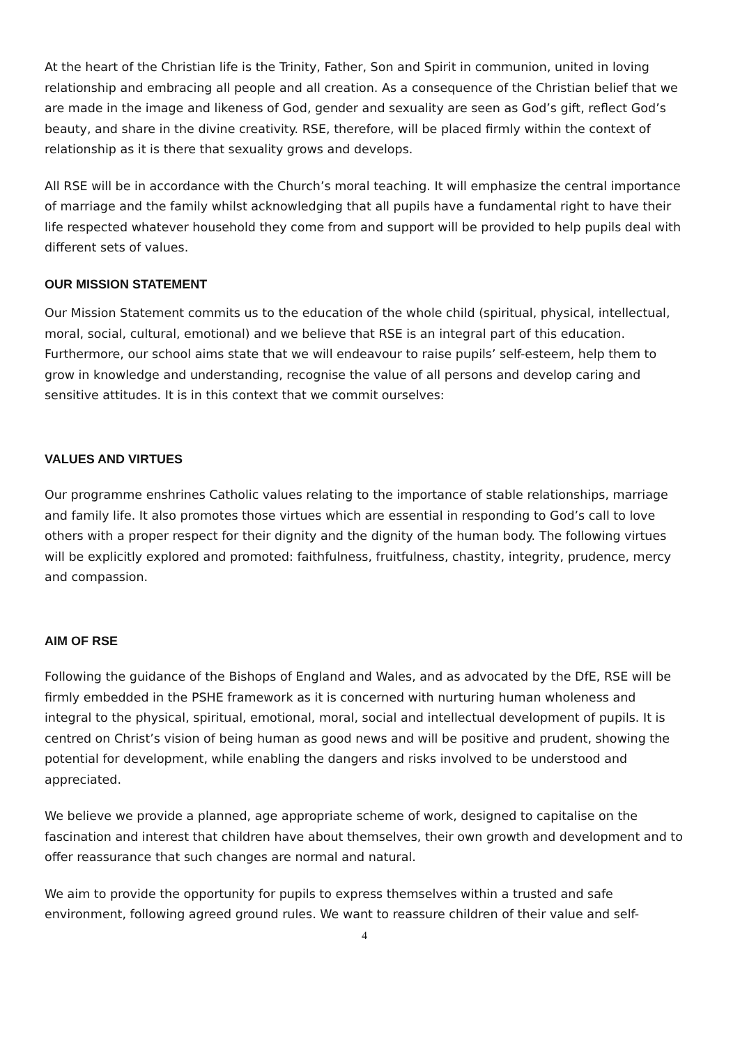At the heart of the Christian life is the Trinity, Father, Son and Spirit in communion, united in loving relationship and embracing all people and all creation. As a consequence of the Christian belief that we are made in the image and likeness of God, gender and sexuality are seen as God’s gift, reflect God’s beauty, and share in the divine creativity. RSE, therefore, will be placed firmly within the context of relationship as it is there that sexuality grows and develops.
All RSE will be in accordance with the Church’s moral teaching. It will emphasize the central importance of marriage and the family whilst acknowledging that all pupils have a fundamental right to have their life respected whatever household they come from and support will be provided to help pupils deal with different sets of values.
OUR MISSION STATEMENT
Our Mission Statement commits us to the education of the whole child (spiritual, physical, intellectual, moral, social, cultural, emotional) and we believe that RSE is an integral part of this education. Furthermore, our school aims state that we will endeavour to raise pupils’ self-esteem, help them to grow in knowledge and understanding, recognise the value of all persons and develop caring and sensitive attitudes. It is in this context that we commit ourselves:
VALUES AND VIRTUES
Our programme enshrines Catholic values relating to the importance of stable relationships, marriage and family life. It also promotes those virtues which are essential in responding to God’s call to love others with a proper respect for their dignity and the dignity of the human body. The following virtues will be explicitly explored and promoted: faithfulness, fruitfulness, chastity, integrity, prudence, mercy and compassion.
AIM OF RSE
Following the guidance of the Bishops of England and Wales, and as advocated by the DfE, RSE will be firmly embedded in the PSHE framework as it is concerned with nurturing human wholeness and integral to the physical, spiritual, emotional, moral, social and intellectual development of pupils. It is centred on Christ’s vision of being human as good news and will be positive and prudent, showing the potential for development, while enabling the dangers and risks involved to be understood and appreciated.
We believe we provide a planned, age appropriate scheme of work, designed to capitalise on the fascination and interest that children have about themselves, their own growth and development and to offer reassurance that such changes are normal and natural.
We aim to provide the opportunity for pupils to express themselves within a trusted and safe environment, following agreed ground rules. We want to reassure children of their value and self-
4